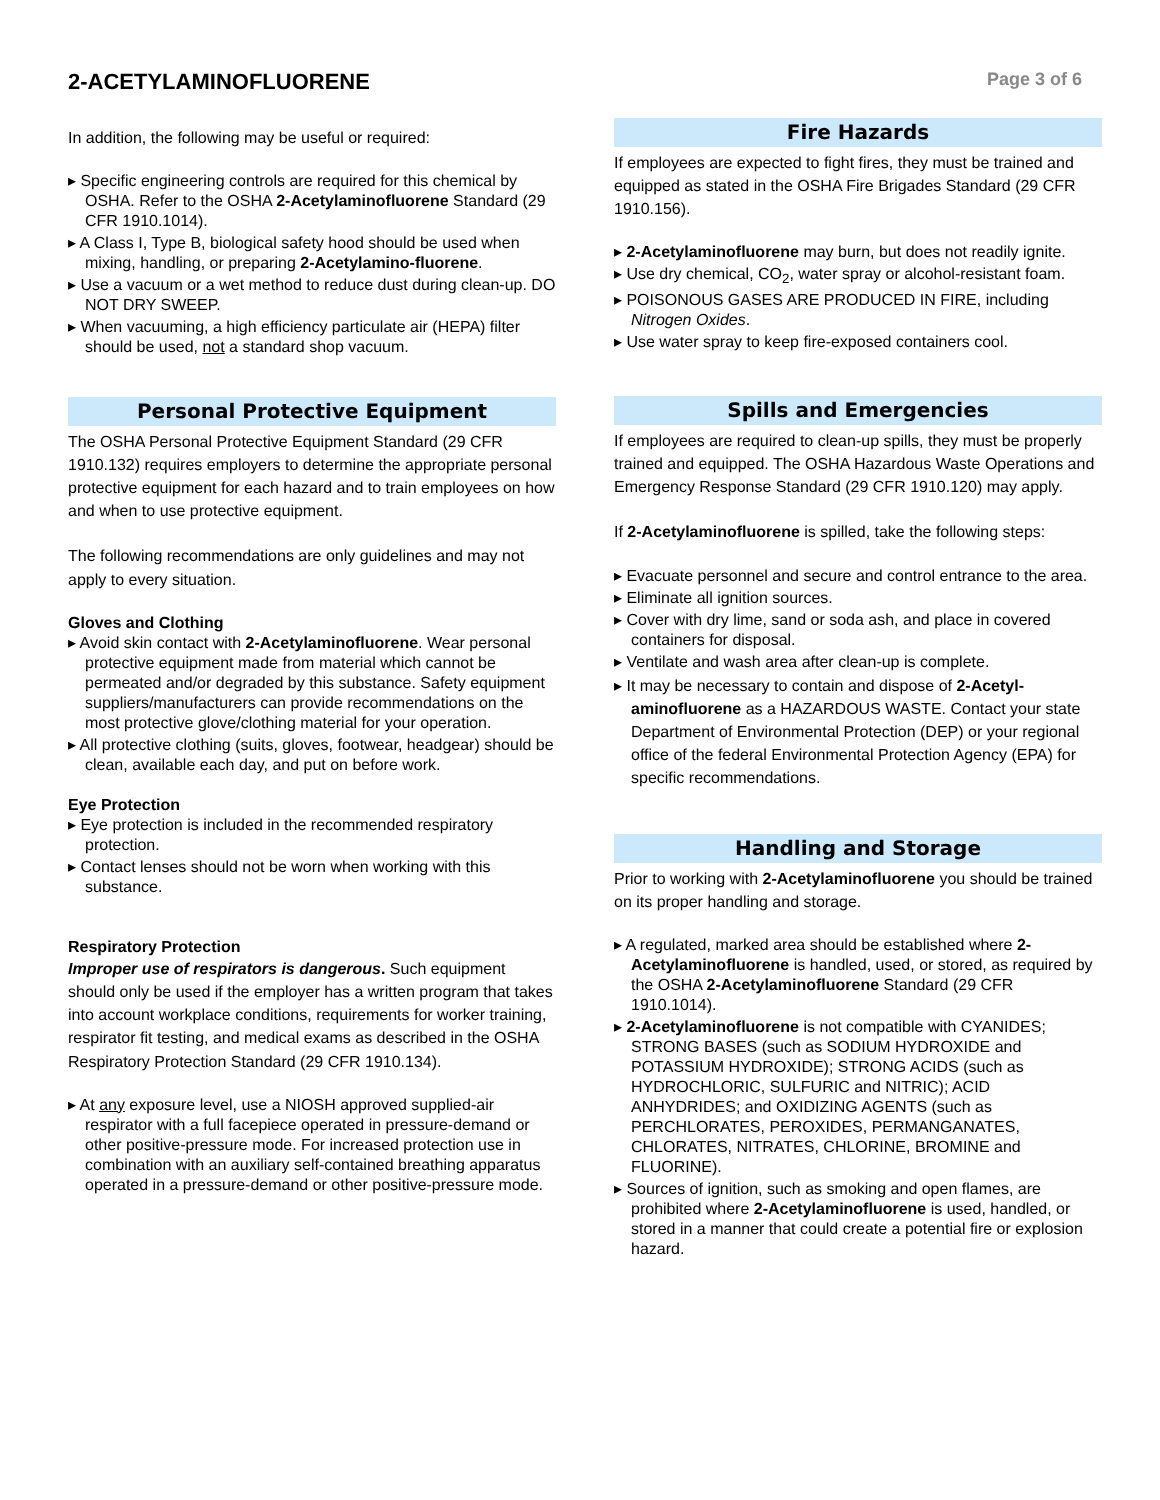2-ACETYLAMINOFLUORENE
Page 3 of 6
In addition, the following may be useful or required:
▸ Specific engineering controls are required for this chemical by OSHA. Refer to the OSHA 2-Acetylaminofluorene Standard (29 CFR 1910.1014).
▸ A Class I, Type B, biological safety hood should be used when mixing, handling, or preparing 2-Acetylamino-fluorene.
▸ Use a vacuum or a wet method to reduce dust during clean-up. DO NOT DRY SWEEP.
▸ When vacuuming, a high efficiency particulate air (HEPA) filter should be used, not a standard shop vacuum.
Personal Protective Equipment
The OSHA Personal Protective Equipment Standard (29 CFR 1910.132) requires employers to determine the appropriate personal protective equipment for each hazard and to train employees on how and when to use protective equipment.
The following recommendations are only guidelines and may not apply to every situation.
Gloves and Clothing
▸ Avoid skin contact with 2-Acetylaminofluorene. Wear personal protective equipment made from material which cannot be permeated and/or degraded by this substance. Safety equipment suppliers/manufacturers can provide recommendations on the most protective glove/clothing material for your operation.
▸ All protective clothing (suits, gloves, footwear, headgear) should be clean, available each day, and put on before work.
Eye Protection
▸ Eye protection is included in the recommended respiratory protection.
▸ Contact lenses should not be worn when working with this substance.
Respiratory Protection
Improper use of respirators is dangerous. Such equipment should only be used if the employer has a written program that takes into account workplace conditions, requirements for worker training, respirator fit testing, and medical exams as described in the OSHA Respiratory Protection Standard (29 CFR 1910.134).
▸ At any exposure level, use a NIOSH approved supplied-air respirator with a full facepiece operated in pressure-demand or other positive-pressure mode. For increased protection use in combination with an auxiliary self-contained breathing apparatus operated in a pressure-demand or other positive-pressure mode.
Fire Hazards
If employees are expected to fight fires, they must be trained and equipped as stated in the OSHA Fire Brigades Standard (29 CFR 1910.156).
▸ 2-Acetylaminofluorene may burn, but does not readily ignite.
▸ Use dry chemical, CO<sub>2</sub>, water spray or alcohol-resistant foam.
▸ POISONOUS GASES ARE PRODUCED IN FIRE, including Nitrogen Oxides.
▸ Use water spray to keep fire-exposed containers cool.
Spills and Emergencies
If employees are required to clean-up spills, they must be properly trained and equipped. The OSHA Hazardous Waste Operations and Emergency Response Standard (29 CFR 1910.120) may apply.
If 2-Acetylaminofluorene is spilled, take the following steps:
▸ Evacuate personnel and secure and control entrance to the area.
▸ Eliminate all ignition sources.
▸ Cover with dry lime, sand or soda ash, and place in covered containers for disposal.
▸ Ventilate and wash area after clean-up is complete.
▸ It may be necessary to contain and dispose of 2-Acetyl-aminofluorene as a HAZARDOUS WASTE. Contact your state Department of Environmental Protection (DEP) or your regional office of the federal Environmental Protection Agency (EPA) for specific recommendations.
Handling and Storage
Prior to working with 2-Acetylaminofluorene you should be trained on its proper handling and storage.
▸ A regulated, marked area should be established where 2-Acetylaminofluorene is handled, used, or stored, as required by the OSHA 2-Acetylaminofluorene Standard (29 CFR 1910.1014).
▸ 2-Acetylaminofluorene is not compatible with CYANIDES; STRONG BASES (such as SODIUM HYDROXIDE and POTASSIUM HYDROXIDE); STRONG ACIDS (such as HYDROCHLORIC, SULFURIC and NITRIC); ACID ANHYDRIDES; and OXIDIZING AGENTS (such as PERCHLORATES, PEROXIDES, PERMANGANATES, CHLORATES, NITRATES, CHLORINE, BROMINE and FLUORINE).
▸ Sources of ignition, such as smoking and open flames, are prohibited where 2-Acetylaminofluorene is used, handled, or stored in a manner that could create a potential fire or explosion hazard.